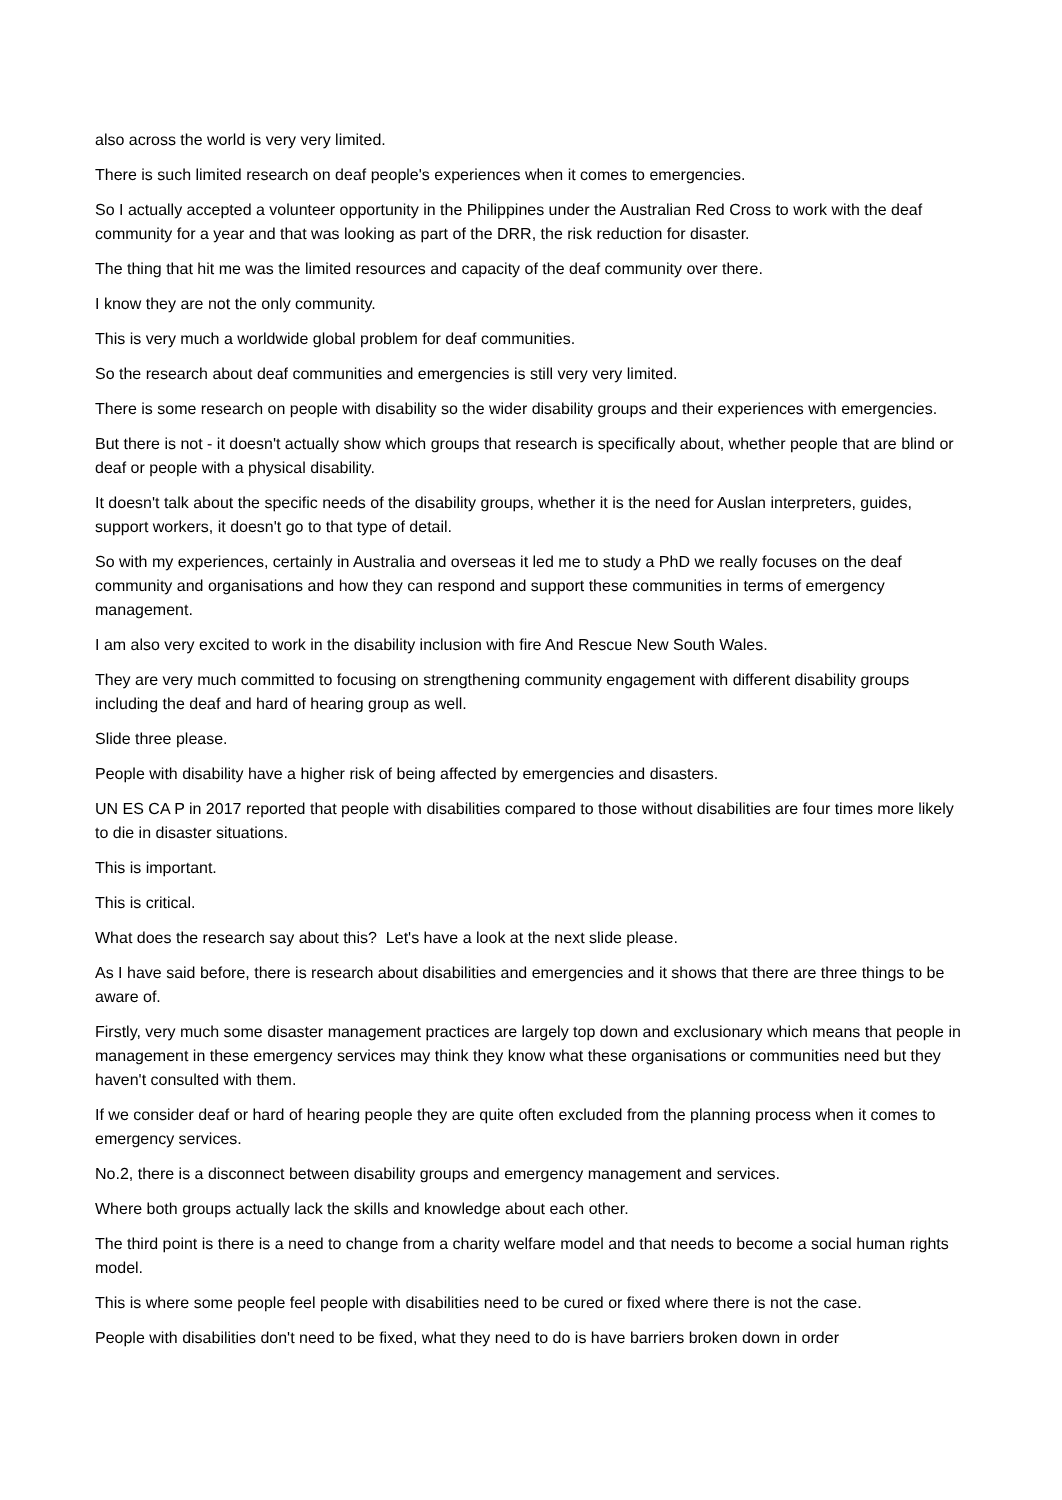also across the world is very very limited.
There is such limited research on deaf people's experiences when it comes to emergencies.
So I actually accepted a volunteer opportunity in the Philippines under the Australian Red Cross to work with the deaf community for a year and that was looking as part of the DRR, the risk reduction for disaster.
The thing that hit me was the limited resources and capacity of the deaf community over there.
I know they are not the only community.
This is very much a worldwide global problem for deaf communities.
So the research about deaf communities and emergencies is still very very limited.
There is some research on people with disability so the wider disability groups and their experiences with emergencies.
But there is not - it doesn't actually show which groups that research is specifically about, whether people that are blind or deaf or people with a physical disability.
It doesn't talk about the specific needs of the disability groups, whether it is the need for Auslan interpreters, guides, support workers, it doesn't go to that type of detail.
So with my experiences, certainly in Australia and overseas it led me to study a PhD we really focuses on the deaf community and organisations and how they can respond and support these communities in terms of emergency management.
I am also very excited to work in the disability inclusion with fire And Rescue New South Wales.
They are very much committed to focusing on strengthening community engagement with different disability groups including the deaf and hard of hearing group as well.
Slide three please.
People with disability have a higher risk of being affected by emergencies and disasters.
UN ES CA P in 2017 reported that people with disabilities compared to those without disabilities are four times more likely to die in disaster situations.
This is important.
This is critical.
What does the research say about this? Let's have a look at the next slide please.
As I have said before, there is research about disabilities and emergencies and it shows that there are three things to be aware of.
Firstly, very much some disaster management practices are largely top down and exclusionary which means that people in management in these emergency services may think they know what these organisations or communities need but they haven't consulted with them.
If we consider deaf or hard of hearing people they are quite often excluded from the planning process when it comes to emergency services.
No.2, there is a disconnect between disability groups and emergency management and services.
Where both groups actually lack the skills and knowledge about each other.
The third point is there is a need to change from a charity welfare model and that needs to become a social human rights model.
This is where some people feel people with disabilities need to be cured or fixed where there is not the case.
People with disabilities don't need to be fixed, what they need to do is have barriers broken down in order